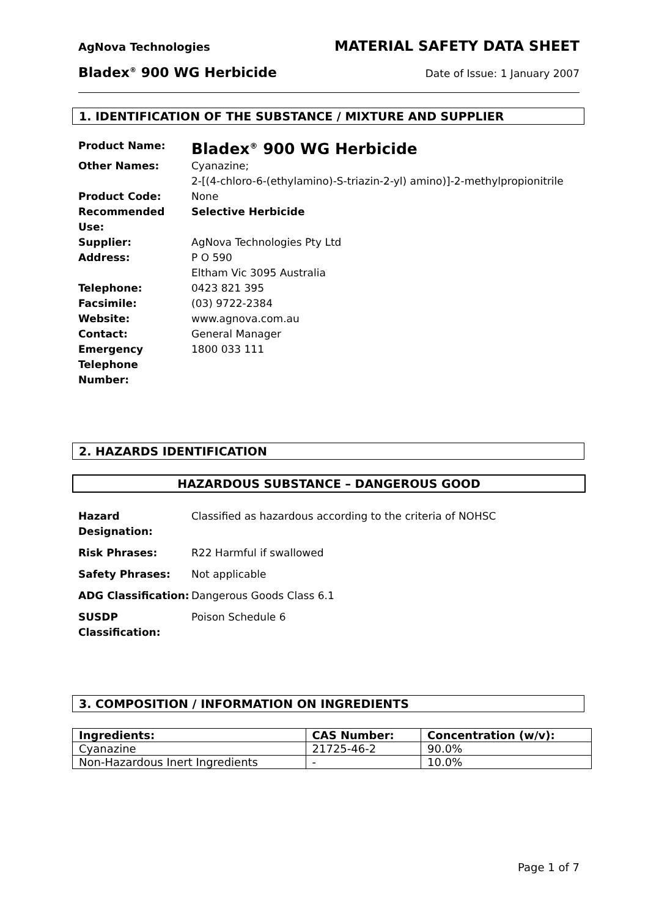AgNova Technologies MATERIAL SAFETY DATA SHEET
Bladex<sup>®</sup> 900 WG Herbicide Date of Issue: 1 January 2007
1. IDENTIFICATION OF THE SUBSTANCE / MIXTURE AND SUPPLIER
| Product Name: | Bladex<sup>®</sup> 900 WG Herbicide |
| Other Names: | Cyanazine; 2-[(4-chloro-6-(ethylamino)-S-triazin-2-yl) amino)]-2-methylpropionitrile |
| Product Code: | None |
| Recommended Use: | Selective Herbicide |
| Supplier: | AgNova Technologies Pty Ltd |
| Address: | P O 590 Eltham Vic 3095 Australia |
| Telephone: | 0423 821 395 |
| Facsimile: | (03) 9722-2384 |
| Website: | www.agnova.com.au |
| Contact: | General Manager |
| Emergency Telephone Number: | 1800 033 111 |
2. HAZARDS IDENTIFICATION
HAZARDOUS SUBSTANCE – DANGEROUS GOOD
| Hazard Designation: | Classified as hazardous according to the criteria of NOHSC |
| Risk Phrases: | R22 Harmful if swallowed |
| Safety Phrases: | Not applicable |
| ADG Classification: | Dangerous Goods Class 6.1 |
| SUSDP Classification: | Poison Schedule 6 |
3. COMPOSITION / INFORMATION ON INGREDIENTS
| Ingredients: | CAS Number: | Concentration (w/v): |
| --- | --- | --- |
| Cyanazine | 21725-46-2 | 90.0% |
| Non-Hazardous Inert Ingredients | - | 10.0% |
Page 1 of 7